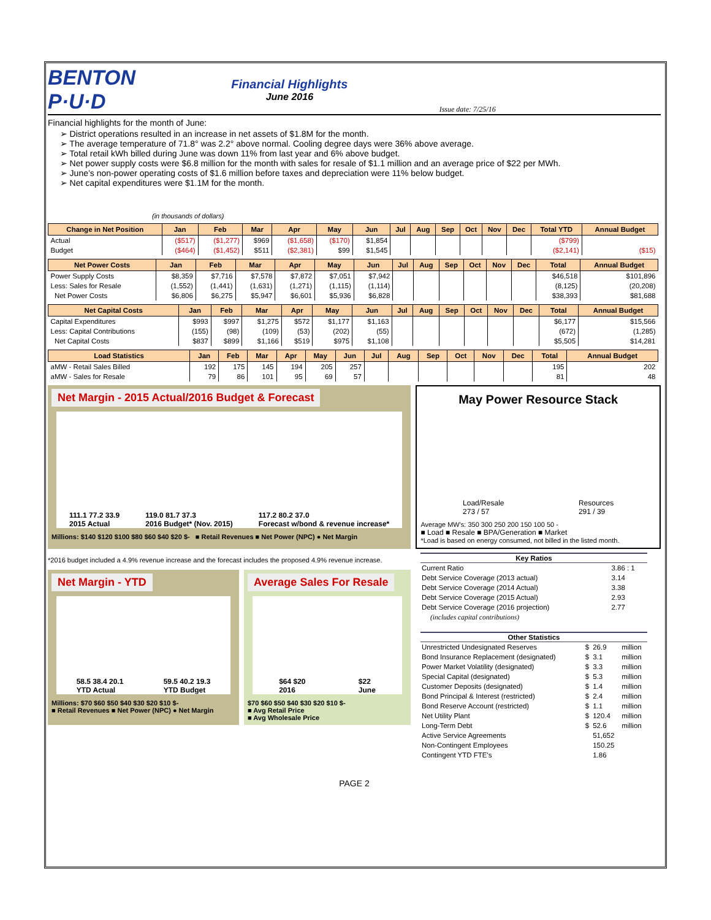BENTON P·U·D
Financial Highlights
June 2016
Issue date: 7/25/16
Financial highlights for the month of June:
➢ District operations resulted in an increase in net assets of $1.8M for the month.
➢ The average temperature of 71.8° was 2.2° above normal. Cooling degree days were 36% above average.
➢ Total retail kWh billed during June was down 11% from last year and 6% above budget.
➢ Net power supply costs were $6.8 million for the month with sales for resale of $1.1 million and an average price of $22 per MWh.
➢ June’s non-power operating costs of $1.6 million before taxes and depreciation were 11% below budget.
➢ Net capital expenditures were $1.1M for the month.
(in thousands of dollars)
| Change in Net Position | Jan | Feb | Mar | Apr | May | Jun | Jul | Aug | Sep | Oct | Nov | Dec | Total YTD | Annual Budget |
| --- | --- | --- | --- | --- | --- | --- | --- | --- | --- | --- | --- | --- | --- | --- |
| Actual | ($517) | ($1,277) | $969 | ($1,658) | ($170) | $1,854 | | | | | | | ($799) | |
| Budget | ($464) | ($1,452) | $511 | ($2,381) | $99 | $1,545 | | | | | | | ($2,141) | ($15) |
| Net Power Costs | Jan | Feb | Mar | Apr | May | Jun | Jul | Aug | Sep | Oct | Nov | Dec | Total | Annual Budget |
| --- | --- | --- | --- | --- | --- | --- | --- | --- | --- | --- | --- | --- | --- | --- |
| Power Supply Costs | $8,359 | $7,716 | $7,578 | $7,872 | $7,051 | $7,942 | | | | | | | $46,518 | $101,896 |
| Less: Sales for Resale | (1,552) | (1,441) | (1,631) | (1,271) | (1,115) | (1,114) | | | | | | | (8,125) | (20,208) |
| Net Power Costs | $6,806 | $6,275 | $5,947 | $6,601 | $5,936 | $6,828 | | | | | | | $38,393 | $81,688 |
| Net Capital Costs | Jan | Feb | Mar | Apr | May | Jun | Jul | Aug | Sep | Oct | Nov | Dec | Total | Annual Budget |
| --- | --- | --- | --- | --- | --- | --- | --- | --- | --- | --- | --- | --- | --- | --- |
| Capital Expenditures | $993 | $997 | $1,275 | $572 | $1,177 | $1,163 | | | | | | | $6,177 | $15,566 |
| Less: Capital Contributions | (155) | (98) | (109) | (53) | (202) | (55) | | | | | | | (672) | (1,285) |
| Net Capital Costs | $837 | $899 | $1,166 | $519 | $975 | $1,108 | | | | | | | $5,505 | $14,281 |
| Load Statistics | Jan | Feb | Mar | Apr | May | Jun | Jul | Aug | Sep | Oct | Nov | Dec | Total | Annual Budget |
| --- | --- | --- | --- | --- | --- | --- | --- | --- | --- | --- | --- | --- | --- | --- |
| aMW - Retail Sales Billed | 192 | 175 | 145 | 194 | 205 | 257 | | | | | | | 195 | 202 |
| aMW - Sales for Resale | 79 | 86 | 101 | 95 | 69 | 57 | | | | | | | 81 | 48 |
Net Margin - 2015 Actual/2016 Budget & Forecast
111.1 77.2 33.9
2015 Actual
119.0 81.7 37.3
2016 Budget* (Nov. 2015)
117.2 80.2 37.0
Forecast w/bond & revenue increase*
Millions: $140 $120 $100 $80 $60 $40 $20 $- ■ Retail Revenues ■ Net Power (NPC) ● Net Margin
May Power Resource Stack
Load/Resale
273 / 57
Resources
291 / 39
Average MW's: 350 300 250 200 150 100 50 -
■ Load ■ Resale ■ BPA/Generation ■ Market
*Load is based on energy consumed, not billed in the listed month.
*2016 budget included a 4.9% revenue increase and the forecast includes the proposed 4.9% revenue increase.
Net Margin - YTD
58.5 38.4 20.1
YTD Actual
59.5 40.2 19.3
YTD Budget
Millions: $70 $60 $50 $40 $30 $20 $10 $-
■ Retail Revenues ■ Net Power (NPC) ● Net Margin
Average Sales For Resale
$64 $20
2016
$22
June
$70 $60 $50 $40 $30 $20 $10 $-
■ Avg Retail Price
■ Avg Wholesale Price
| Key Ratios | | |
| --- | --- | --- |
| Current Ratio | | 3.86 : 1 |
| Debt Service Coverage (2013 actual) | | 3.14 |
| Debt Service Coverage (2014 Actual) | | 3.38 |
| Debt Service Coverage (2015 Actual) | | 2.93 |
| Debt Service Coverage (2016 projection) | | 2.77 |
| (includes capital contributions) | | |
| Other Statistics | | | |
| --- | --- | --- | --- |
| Unrestricted Undesignated Reserves | $ | 26.9 | million |
| Bond Insurance Replacement (designated) | $ | 3.1 | million |
| Power Market Volatility (designated) | $ | 3.3 | million |
| Special Capital (designated) | $ | 5.3 | million |
| Customer Deposits (designated) | $ | 1.4 | million |
| Bond Principal & Interest (restricted) | $ | 2.4 | million |
| Bond Reserve Account (restricted) | $ | 1.1 | million |
| Net Utility Plant | $ | 120.4 | million |
| Long-Term Debt | $ | 52.6 | million |
| Active Service Agreements | | 51,652 | |
| Non-Contingent Employees | | 150.25 | |
| Contingent YTD FTE's | | 1.86 | |
PAGE 2